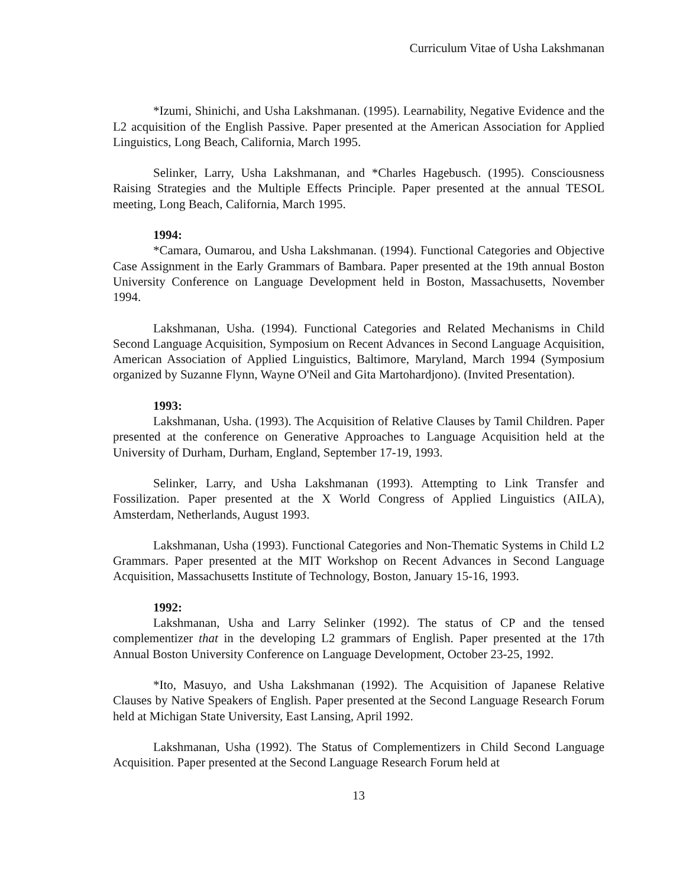Curriculum Vitae of Usha Lakshmanan
*Izumi, Shinichi, and Usha Lakshmanan. (1995). Learnability, Negative Evidence and the L2 acquisition of the English Passive. Paper presented at the American Association for Applied Linguistics, Long Beach, California, March 1995.
Selinker, Larry, Usha Lakshmanan, and *Charles Hagebusch. (1995). Consciousness Raising Strategies and the Multiple Effects Principle. Paper presented at the annual TESOL meeting, Long Beach, California, March 1995.
1994:
*Camara, Oumarou, and Usha Lakshmanan. (1994). Functional Categories and Objective Case Assignment in the Early Grammars of Bambara. Paper presented at the 19th annual Boston University Conference on Language Development held in Boston, Massachusetts, November 1994.
Lakshmanan, Usha. (1994). Functional Categories and Related Mechanisms in Child Second Language Acquisition, Symposium on Recent Advances in Second Language Acquisition, American Association of Applied Linguistics, Baltimore, Maryland, March 1994 (Symposium organized by Suzanne Flynn, Wayne O'Neil and Gita Martohardjono). (Invited Presentation).
1993:
Lakshmanan, Usha. (1993). The Acquisition of Relative Clauses by Tamil Children. Paper presented at the conference on Generative Approaches to Language Acquisition held at the University of Durham, Durham, England, September 17-19, 1993.
Selinker, Larry, and Usha Lakshmanan (1993). Attempting to Link Transfer and Fossilization. Paper presented at the X World Congress of Applied Linguistics (AILA), Amsterdam, Netherlands, August 1993.
Lakshmanan, Usha (1993). Functional Categories and Non-Thematic Systems in Child L2 Grammars. Paper presented at the MIT Workshop on Recent Advances in Second Language Acquisition, Massachusetts Institute of Technology, Boston, January 15-16, 1993.
1992:
Lakshmanan, Usha and Larry Selinker (1992). The status of CP and the tensed complementizer that in the developing L2 grammars of English. Paper presented at the 17th Annual Boston University Conference on Language Development, October 23-25, 1992.
*Ito, Masuyo, and Usha Lakshmanan (1992). The Acquisition of Japanese Relative Clauses by Native Speakers of English. Paper presented at the Second Language Research Forum held at Michigan State University, East Lansing, April 1992.
Lakshmanan, Usha (1992). The Status of Complementizers in Child Second Language Acquisition. Paper presented at the Second Language Research Forum held at
13